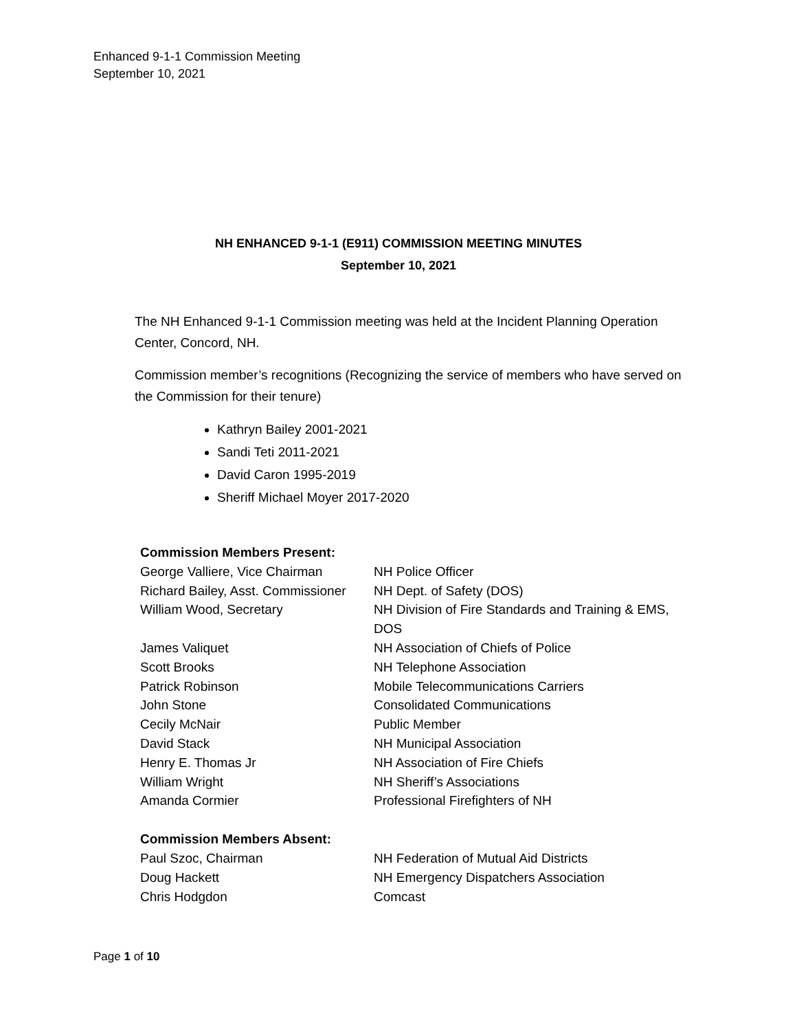Enhanced 9-1-1 Commission Meeting
September 10, 2021
NH ENHANCED 9-1-1 (E911) COMMISSION MEETING MINUTES
September 10, 2021
The NH Enhanced 9-1-1 Commission meeting was held at the Incident Planning Operation Center, Concord, NH.
Commission member’s recognitions (Recognizing the service of members who have served on the Commission for their tenure)
Kathryn Bailey 2001-2021
Sandi Teti 2011-2021
David Caron 1995-2019
Sheriff Michael Moyer 2017-2020
| Commission Members Present: | |
| George Valliere, Vice Chairman | NH Police Officer |
| Richard Bailey, Asst. Commissioner | NH Dept. of Safety (DOS) |
| William Wood, Secretary | NH Division of Fire Standards and Training & EMS, DOS |
| James Valiquet | NH Association of Chiefs of Police |
| Scott Brooks | NH Telephone Association |
| Patrick Robinson | Mobile Telecommunications Carriers |
| John Stone | Consolidated Communications |
| Cecily McNair | Public Member |
| David Stack | NH Municipal Association |
| Henry E. Thomas Jr | NH Association of Fire Chiefs |
| William Wright | NH Sheriff’s Associations |
| Amanda Cormier | Professional Firefighters of NH |
| Commission Members Absent: | |
| Paul Szoc, Chairman | NH Federation of Mutual Aid Districts |
| Doug Hackett | NH Emergency Dispatchers Association |
| Chris Hodgdon | Comcast |
Page 1 of 10